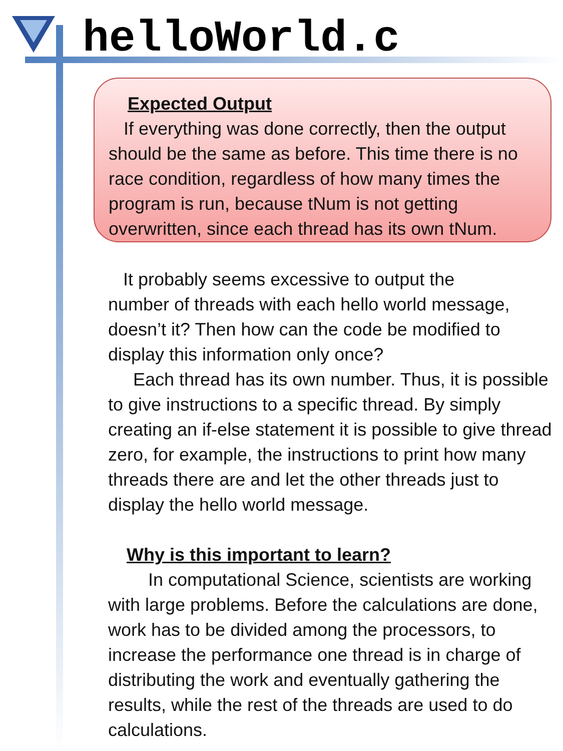helloWorld.c
Expected Output
If everything was done correctly, then the output should be the same as before. This time there is no race condition, regardless of how many times the program is run, because tNum is not getting overwritten, since each thread has its own tNum.
It probably seems excessive to output the
number of threads with each hello world message, doesn’t it? Then how can the code be modified to display this information only once?
Each thread has its own number. Thus, it is possible to give instructions to a specific thread. By simply creating an if-else statement it is possible to give thread zero, for example, the instructions to print how many threads there are and let the other threads just to display the hello world message.
Why is this important to learn?
In computational Science, scientists are working with large problems. Before the calculations are done, work has to be divided among the processors, to increase the performance one thread is in charge of distributing the work and eventually gathering the results, while the rest of the threads are used to do calculations.